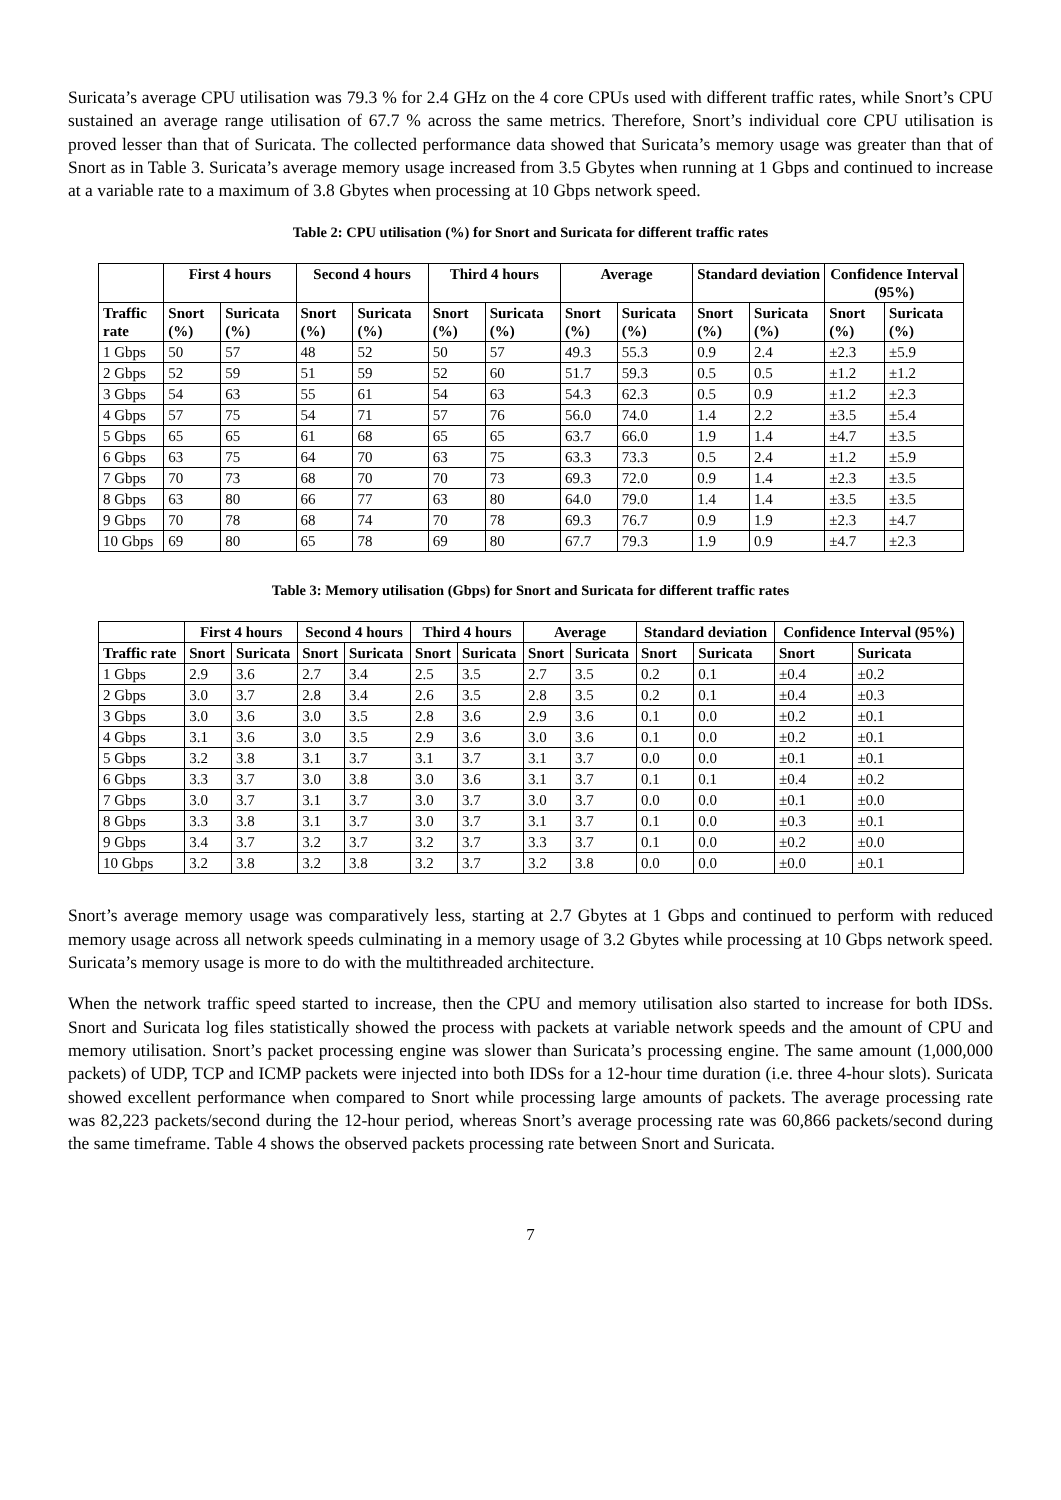Suricata’s average CPU utilisation was 79.3 % for 2.4 GHz on the 4 core CPUs used with different traffic rates, while Snort’s CPU sustained an average range utilisation of 67.7 % across the same metrics. Therefore, Snort’s individual core CPU utilisation is proved lesser than that of Suricata. The collected performance data showed that Suricata’s memory usage was greater than that of Snort as in Table 3. Suricata’s average memory usage increased from 3.5 Gbytes when running at 1 Gbps and continued to increase at a variable rate to a maximum of 3.8 Gbytes when processing at 10 Gbps network speed.
Table 2: CPU utilisation (%) for Snort and Suricata for different traffic rates
| | First 4 hours | | Second 4 hours | | Third 4 hours | | Average | | Standard deviation | | Confidence Interval (95%) | |
| --- | --- | --- | --- | --- | --- | --- | --- | --- | --- | --- | --- | --- |
| Traffic rate | Snort (%) | Suricata (%) | Snort (%) | Suricata (%) | Snort (%) | Suricata (%) | Snort (%) | Suricata (%) | Snort (%) | Suricata (%) | Snort (%) | Suricata (%) |
| 1 Gbps | 50 | 57 | 48 | 52 | 50 | 57 | 49.3 | 55.3 | 0.9 | 2.4 | ±2.3 | ±5.9 |
| 2 Gbps | 52 | 59 | 51 | 59 | 52 | 60 | 51.7 | 59.3 | 0.5 | 0.5 | ±1.2 | ±1.2 |
| 3 Gbps | 54 | 63 | 55 | 61 | 54 | 63 | 54.3 | 62.3 | 0.5 | 0.9 | ±1.2 | ±2.3 |
| 4 Gbps | 57 | 75 | 54 | 71 | 57 | 76 | 56.0 | 74.0 | 1.4 | 2.2 | ±3.5 | ±5.4 |
| 5 Gbps | 65 | 65 | 61 | 68 | 65 | 65 | 63.7 | 66.0 | 1.9 | 1.4 | ±4.7 | ±3.5 |
| 6 Gbps | 63 | 75 | 64 | 70 | 63 | 75 | 63.3 | 73.3 | 0.5 | 2.4 | ±1.2 | ±5.9 |
| 7 Gbps | 70 | 73 | 68 | 70 | 70 | 73 | 69.3 | 72.0 | 0.9 | 1.4 | ±2.3 | ±3.5 |
| 8 Gbps | 63 | 80 | 66 | 77 | 63 | 80 | 64.0 | 79.0 | 1.4 | 1.4 | ±3.5 | ±3.5 |
| 9 Gbps | 70 | 78 | 68 | 74 | 70 | 78 | 69.3 | 76.7 | 0.9 | 1.9 | ±2.3 | ±4.7 |
| 10 Gbps | 69 | 80 | 65 | 78 | 69 | 80 | 67.7 | 79.3 | 1.9 | 0.9 | ±4.7 | ±2.3 |
Table 3: Memory utilisation (Gbps) for Snort and Suricata for different traffic rates
| | First 4 hours | | Second 4 hours | | Third 4 hours | | Average | | Standard deviation | | Confidence Interval (95%) | |
| --- | --- | --- | --- | --- | --- | --- | --- | --- | --- | --- | --- | --- |
| Traffic rate | Snort | Suricata | Snort | Suricata | Snort | Suricata | Snort | Suricata | Snort | Suricata | Snort | Suricata |
| 1 Gbps | 2.9 | 3.6 | 2.7 | 3.4 | 2.5 | 3.5 | 2.7 | 3.5 | 0.2 | 0.1 | ±0.4 | ±0.2 |
| 2 Gbps | 3.0 | 3.7 | 2.8 | 3.4 | 2.6 | 3.5 | 2.8 | 3.5 | 0.2 | 0.1 | ±0.4 | ±0.3 |
| 3 Gbps | 3.0 | 3.6 | 3.0 | 3.5 | 2.8 | 3.6 | 2.9 | 3.6 | 0.1 | 0.0 | ±0.2 | ±0.1 |
| 4 Gbps | 3.1 | 3.6 | 3.0 | 3.5 | 2.9 | 3.6 | 3.0 | 3.6 | 0.1 | 0.0 | ±0.2 | ±0.1 |
| 5 Gbps | 3.2 | 3.8 | 3.1 | 3.7 | 3.1 | 3.7 | 3.1 | 3.7 | 0.0 | 0.0 | ±0.1 | ±0.1 |
| 6 Gbps | 3.3 | 3.7 | 3.0 | 3.8 | 3.0 | 3.6 | 3.1 | 3.7 | 0.1 | 0.1 | ±0.4 | ±0.2 |
| 7 Gbps | 3.0 | 3.7 | 3.1 | 3.7 | 3.0 | 3.7 | 3.0 | 3.7 | 0.0 | 0.0 | ±0.1 | ±0.0 |
| 8 Gbps | 3.3 | 3.8 | 3.1 | 3.7 | 3.0 | 3.7 | 3.1 | 3.7 | 0.1 | 0.0 | ±0.3 | ±0.1 |
| 9 Gbps | 3.4 | 3.7 | 3.2 | 3.7 | 3.2 | 3.7 | 3.3 | 3.7 | 0.1 | 0.0 | ±0.2 | ±0.0 |
| 10 Gbps | 3.2 | 3.8 | 3.2 | 3.8 | 3.2 | 3.7 | 3.2 | 3.8 | 0.0 | 0.0 | ±0.0 | ±0.1 |
Snort’s average memory usage was comparatively less, starting at 2.7 Gbytes at 1 Gbps and continued to perform with reduced memory usage across all network speeds culminating in a memory usage of 3.2 Gbytes while processing at 10 Gbps network speed. Suricata’s memory usage is more to do with the multithreaded architecture.
When the network traffic speed started to increase, then the CPU and memory utilisation also started to increase for both IDSs. Snort and Suricata log files statistically showed the process with packets at variable network speeds and the amount of CPU and memory utilisation. Snort’s packet processing engine was slower than Suricata’s processing engine. The same amount (1,000,000 packets) of UDP, TCP and ICMP packets were injected into both IDSs for a 12-hour time duration (i.e. three 4-hour slots). Suricata showed excellent performance when compared to Snort while processing large amounts of packets. The average processing rate was 82,223 packets/second during the 12-hour period, whereas Snort’s average processing rate was 60,866 packets/second during the same timeframe. Table 4 shows the observed packets processing rate between Snort and Suricata.
7